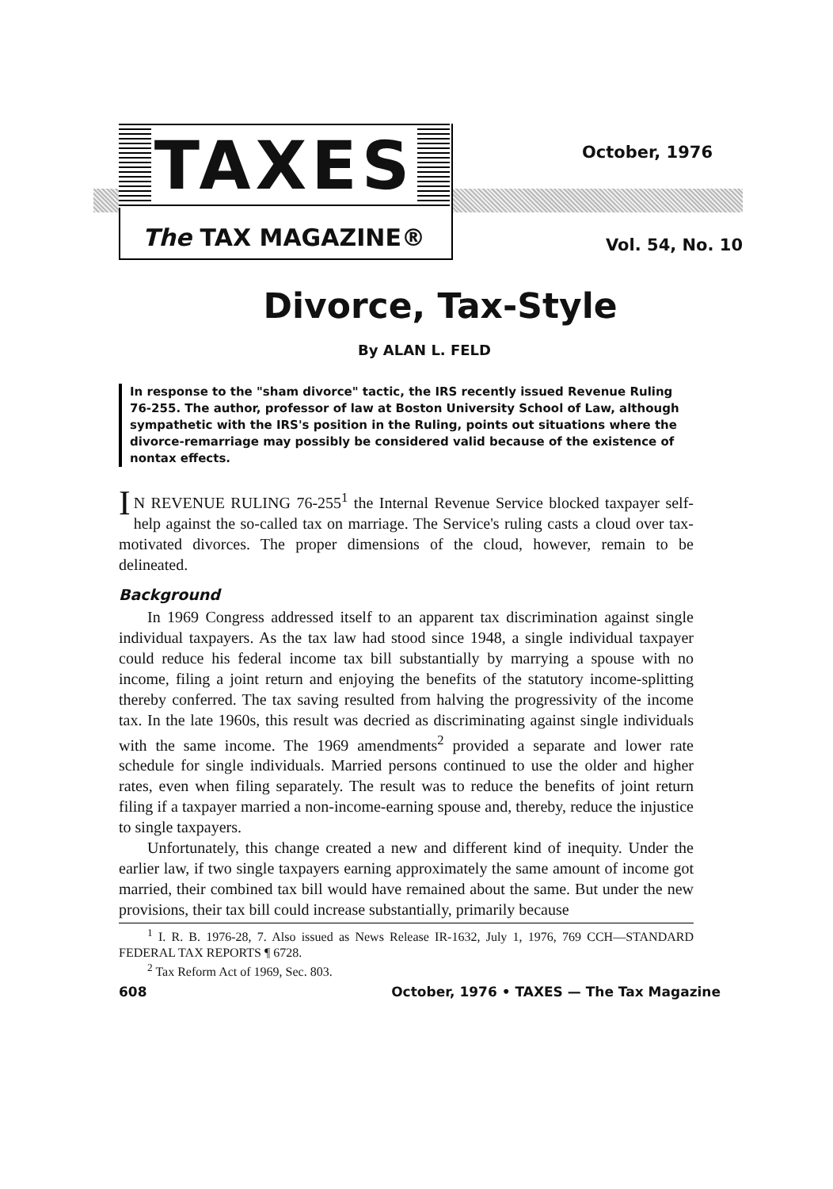TAXES
The TAX MAGAZINE®
October, 1976
Vol. 54, No. 10
Divorce, Tax-Style
By ALAN L. FELD
In response to the "sham divorce" tactic, the IRS recently issued Revenue Ruling 76-255. The author, professor of law at Boston University School of Law, although sympathetic with the IRS's position in the Ruling, points out situations where the divorce-remarriage may possibly be considered valid because of the existence of nontax effects.
IN REVENUE RULING 76-255<sup>1</sup> the Internal Revenue Service blocked taxpayer self-help against the so-called tax on marriage. The Service's ruling casts a cloud over tax-motivated divorces. The proper dimensions of the cloud, however, remain to be delineated.
Background
In 1969 Congress addressed itself to an apparent tax discrimination against single individual taxpayers. As the tax law had stood since 1948, a single individual taxpayer could reduce his federal income tax bill substantially by marrying a spouse with no income, filing a joint return and enjoying the benefits of the statutory income-splitting thereby conferred. The tax saving resulted from halving the progressivity of the income tax. In the late 1960s, this result was decried as discriminating against single individuals with the same income. The 1969 amendments<sup>2</sup> provided a separate and lower rate schedule for single individuals. Married persons continued to use the older and higher rates, even when filing separately. The result was to reduce the benefits of joint return filing if a taxpayer married a non-income-earning spouse and, thereby, reduce the injustice to single taxpayers.
Unfortunately, this change created a new and different kind of inequity. Under the earlier law, if two single taxpayers earning approximately the same amount of income got married, their combined tax bill would have remained about the same. But under the new provisions, their tax bill could increase substantially, primarily because
<sup>1</sup> I. R. B. 1976-28, 7. Also issued as News Release IR-1632, July 1, 1976, 769 CCH—STANDARD FEDERAL TAX REPORTS ¶ 6728.
<sup>2</sup> Tax Reform Act of 1969, Sec. 803.
608 October, 1976 • TAXES — The Tax Magazine